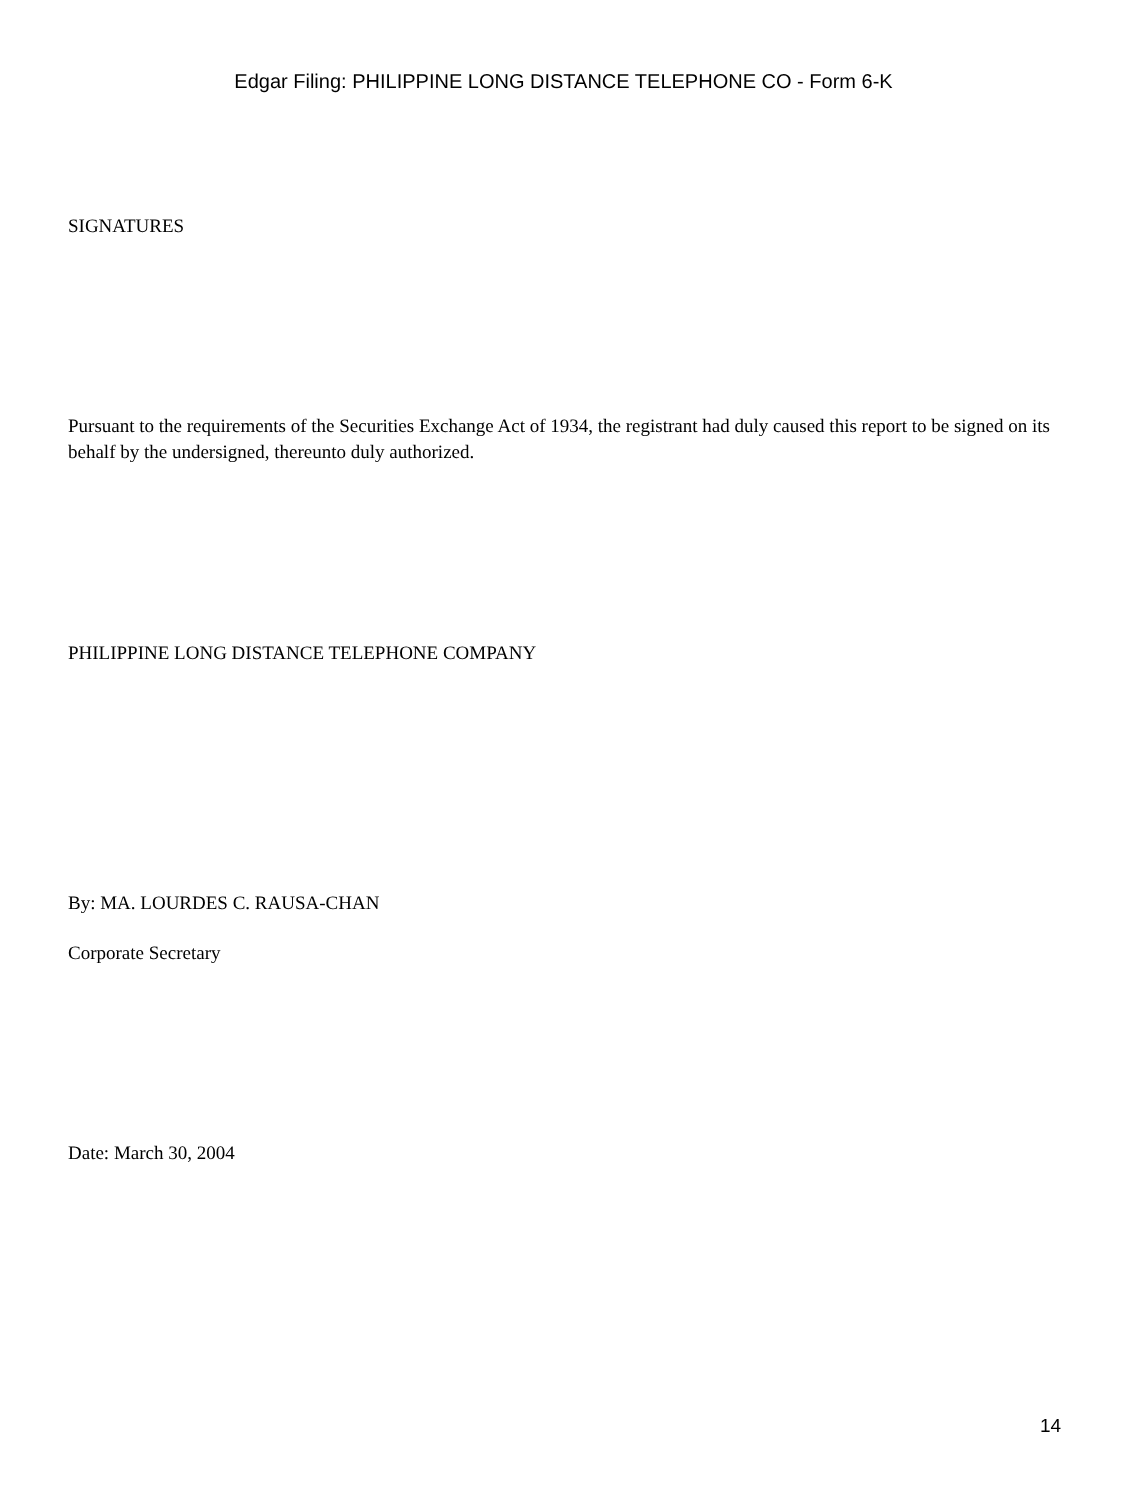Edgar Filing: PHILIPPINE LONG DISTANCE TELEPHONE CO - Form 6-K
SIGNATURES
Pursuant to the requirements of the Securities Exchange Act of 1934, the registrant had duly caused this report to be signed on its behalf by the undersigned, thereunto duly authorized.
PHILIPPINE LONG DISTANCE TELEPHONE COMPANY
By: MA. LOURDES C. RAUSA-CHAN
Corporate Secretary
Date: March 30, 2004
14